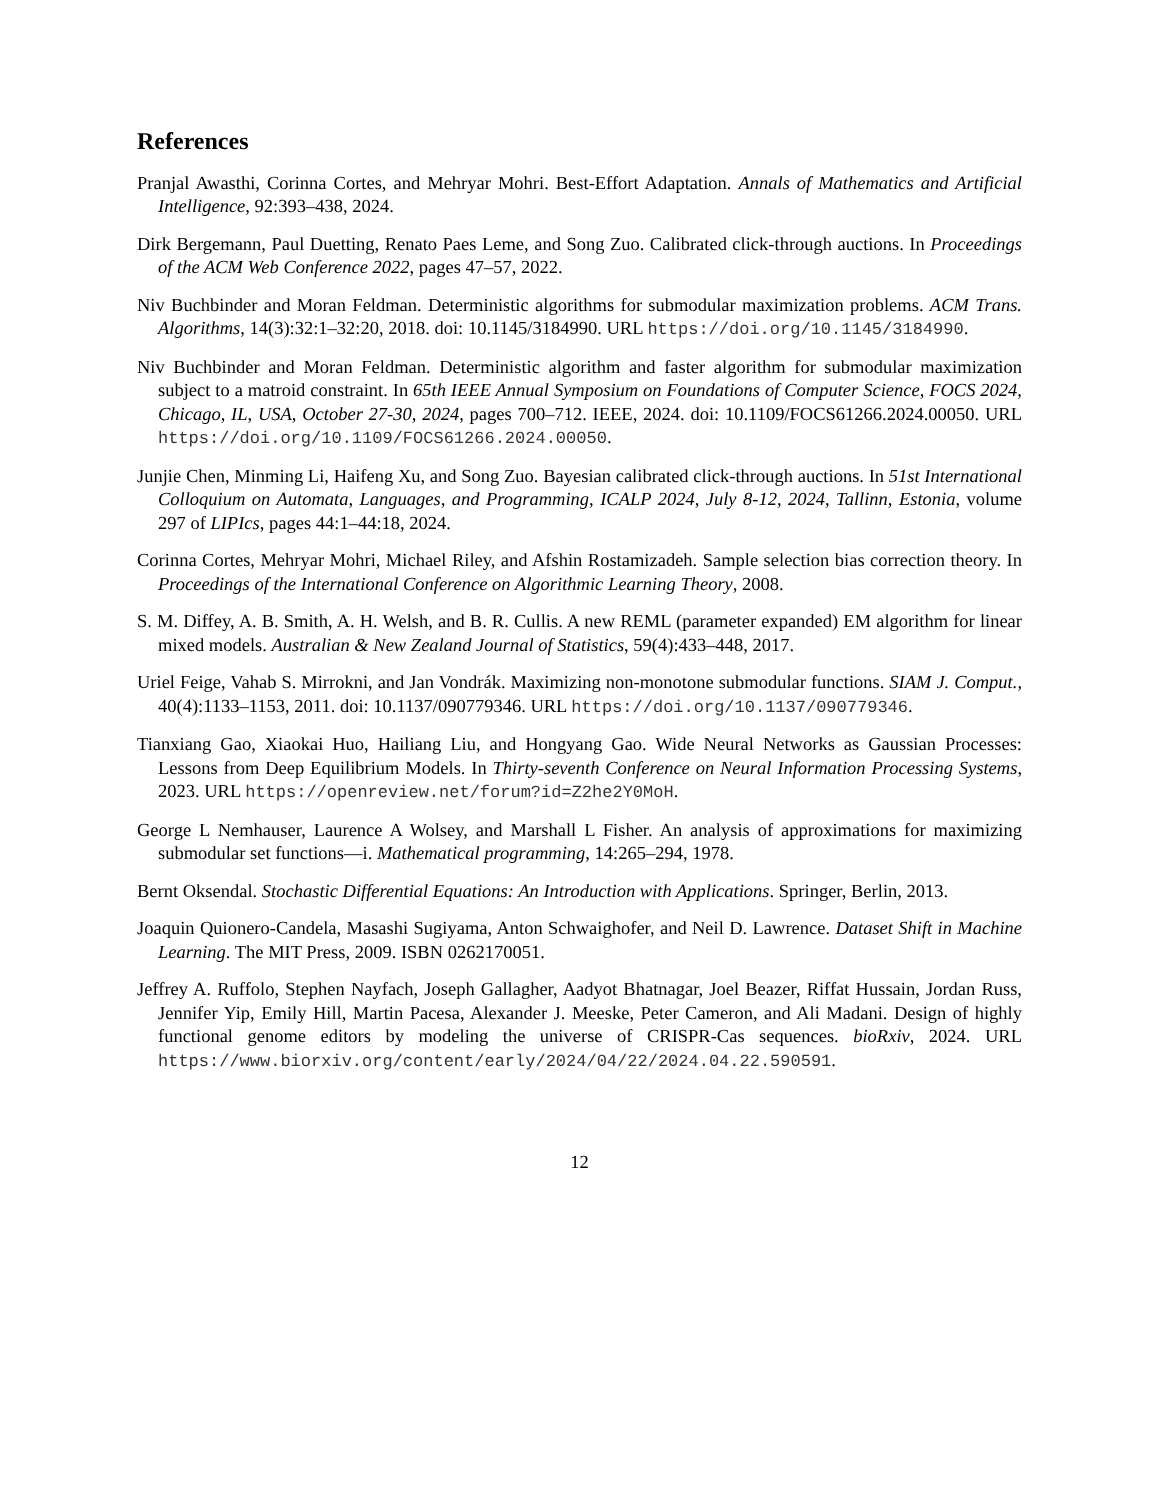References
Pranjal Awasthi, Corinna Cortes, and Mehryar Mohri. Best-Effort Adaptation. Annals of Mathematics and Artificial Intelligence, 92:393–438, 2024.
Dirk Bergemann, Paul Duetting, Renato Paes Leme, and Song Zuo. Calibrated click-through auctions. In Proceedings of the ACM Web Conference 2022, pages 47–57, 2022.
Niv Buchbinder and Moran Feldman. Deterministic algorithms for submodular maximization problems. ACM Trans. Algorithms, 14(3):32:1–32:20, 2018. doi: 10.1145/3184990. URL https://doi.org/10.1145/3184990.
Niv Buchbinder and Moran Feldman. Deterministic algorithm and faster algorithm for submodular maximization subject to a matroid constraint. In 65th IEEE Annual Symposium on Foundations of Computer Science, FOCS 2024, Chicago, IL, USA, October 27-30, 2024, pages 700–712. IEEE, 2024. doi: 10.1109/FOCS61266.2024.00050. URL https://doi.org/10.1109/FOCS61266.2024.00050.
Junjie Chen, Minming Li, Haifeng Xu, and Song Zuo. Bayesian calibrated click-through auctions. In 51st International Colloquium on Automata, Languages, and Programming, ICALP 2024, July 8-12, 2024, Tallinn, Estonia, volume 297 of LIPIcs, pages 44:1–44:18, 2024.
Corinna Cortes, Mehryar Mohri, Michael Riley, and Afshin Rostamizadeh. Sample selection bias correction theory. In Proceedings of the International Conference on Algorithmic Learning Theory, 2008.
S. M. Diffey, A. B. Smith, A. H. Welsh, and B. R. Cullis. A new REML (parameter expanded) EM algorithm for linear mixed models. Australian & New Zealand Journal of Statistics, 59(4):433–448, 2017.
Uriel Feige, Vahab S. Mirrokni, and Jan Vondrák. Maximizing non-monotone submodular functions. SIAM J. Comput., 40(4):1133–1153, 2011. doi: 10.1137/090779346. URL https://doi.org/10.1137/090779346.
Tianxiang Gao, Xiaokai Huo, Hailiang Liu, and Hongyang Gao. Wide Neural Networks as Gaussian Processes: Lessons from Deep Equilibrium Models. In Thirty-seventh Conference on Neural Information Processing Systems, 2023. URL https://openreview.net/forum?id=Z2he2Y0MoH.
George L Nemhauser, Laurence A Wolsey, and Marshall L Fisher. An analysis of approximations for maximizing submodular set functions—i. Mathematical programming, 14:265–294, 1978.
Bernt Oksendal. Stochastic Differential Equations: An Introduction with Applications. Springer, Berlin, 2013.
Joaquin Quionero-Candela, Masashi Sugiyama, Anton Schwaighofer, and Neil D. Lawrence. Dataset Shift in Machine Learning. The MIT Press, 2009. ISBN 0262170051.
Jeffrey A. Ruffolo, Stephen Nayfach, Joseph Gallagher, Aadyot Bhatnagar, Joel Beazer, Riffat Hussain, Jordan Russ, Jennifer Yip, Emily Hill, Martin Pacesa, Alexander J. Meeske, Peter Cameron, and Ali Madani. Design of highly functional genome editors by modeling the universe of CRISPR-Cas sequences. bioRxiv, 2024. URL https://www.biorxiv.org/content/early/2024/04/22/2024.04.22.590591.
12